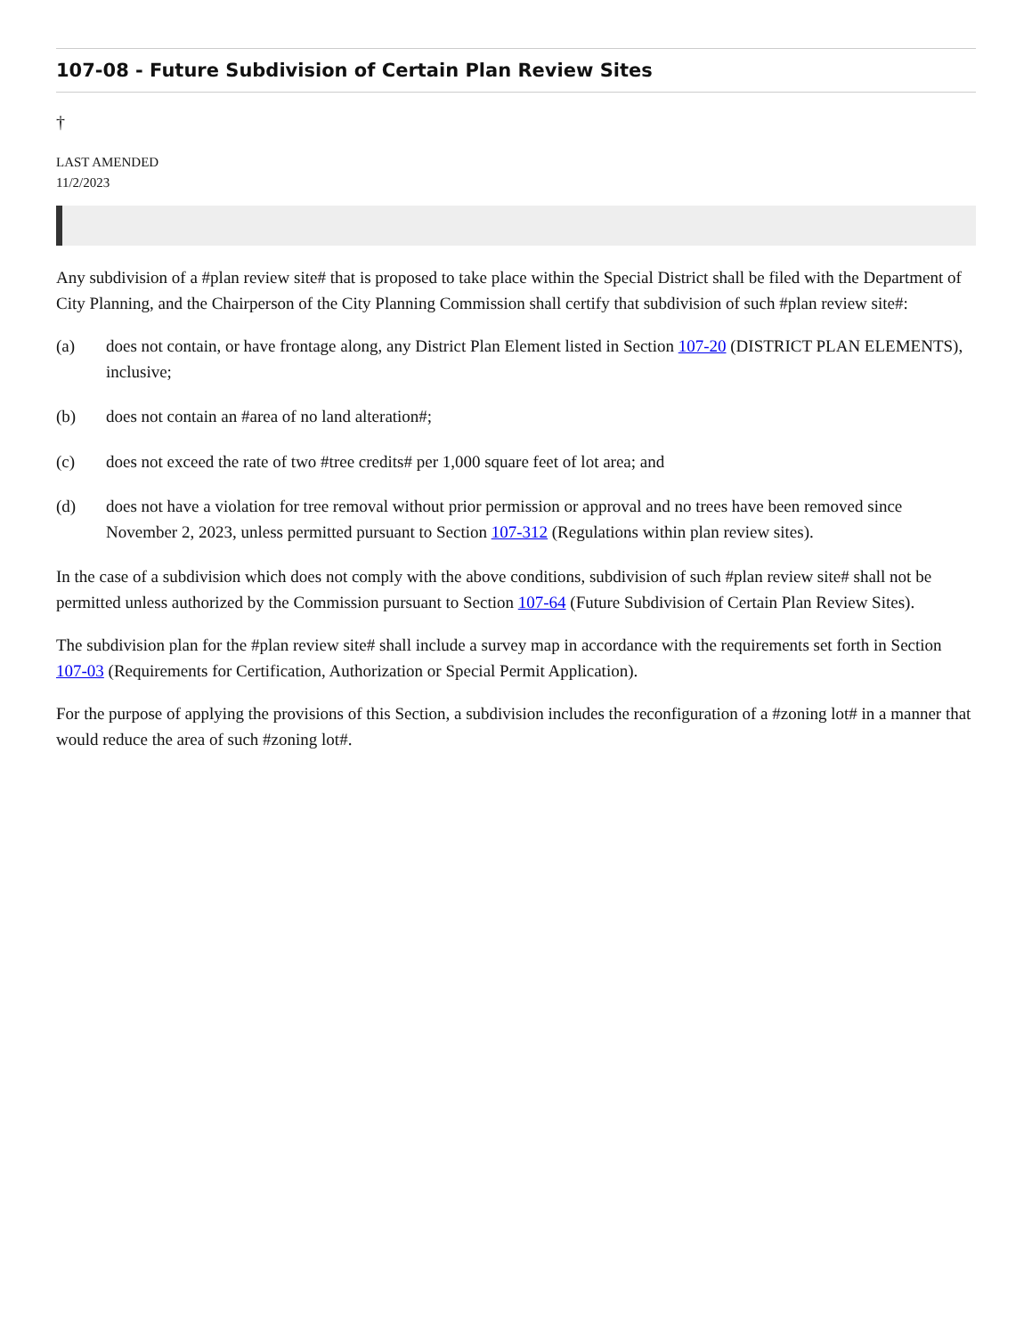107-08 - Future Subdivision of Certain Plan Review Sites
†
LAST AMENDED
11/2/2023
Any subdivision of a #plan review site# that is proposed to take place within the Special District shall be filed with the Department of City Planning, and the Chairperson of the City Planning Commission shall certify that subdivision of such #plan review site#:
(a) does not contain, or have frontage along, any District Plan Element listed in Section 107-20 (DISTRICT PLAN ELEMENTS), inclusive;
(b) does not contain an #area of no land alteration#;
(c) does not exceed the rate of two #tree credits# per 1,000 square feet of lot area; and
(d) does not have a violation for tree removal without prior permission or approval and no trees have been removed since November 2, 2023, unless permitted pursuant to Section 107-312 (Regulations within plan review sites).
In the case of a subdivision which does not comply with the above conditions, subdivision of such #plan review site# shall not be permitted unless authorized by the Commission pursuant to Section 107-64 (Future Subdivision of Certain Plan Review Sites).
The subdivision plan for the #plan review site# shall include a survey map in accordance with the requirements set forth in Section 107-03 (Requirements for Certification, Authorization or Special Permit Application).
For the purpose of applying the provisions of this Section, a subdivision includes the reconfiguration of a #zoning lot# in a manner that would reduce the area of such #zoning lot#.